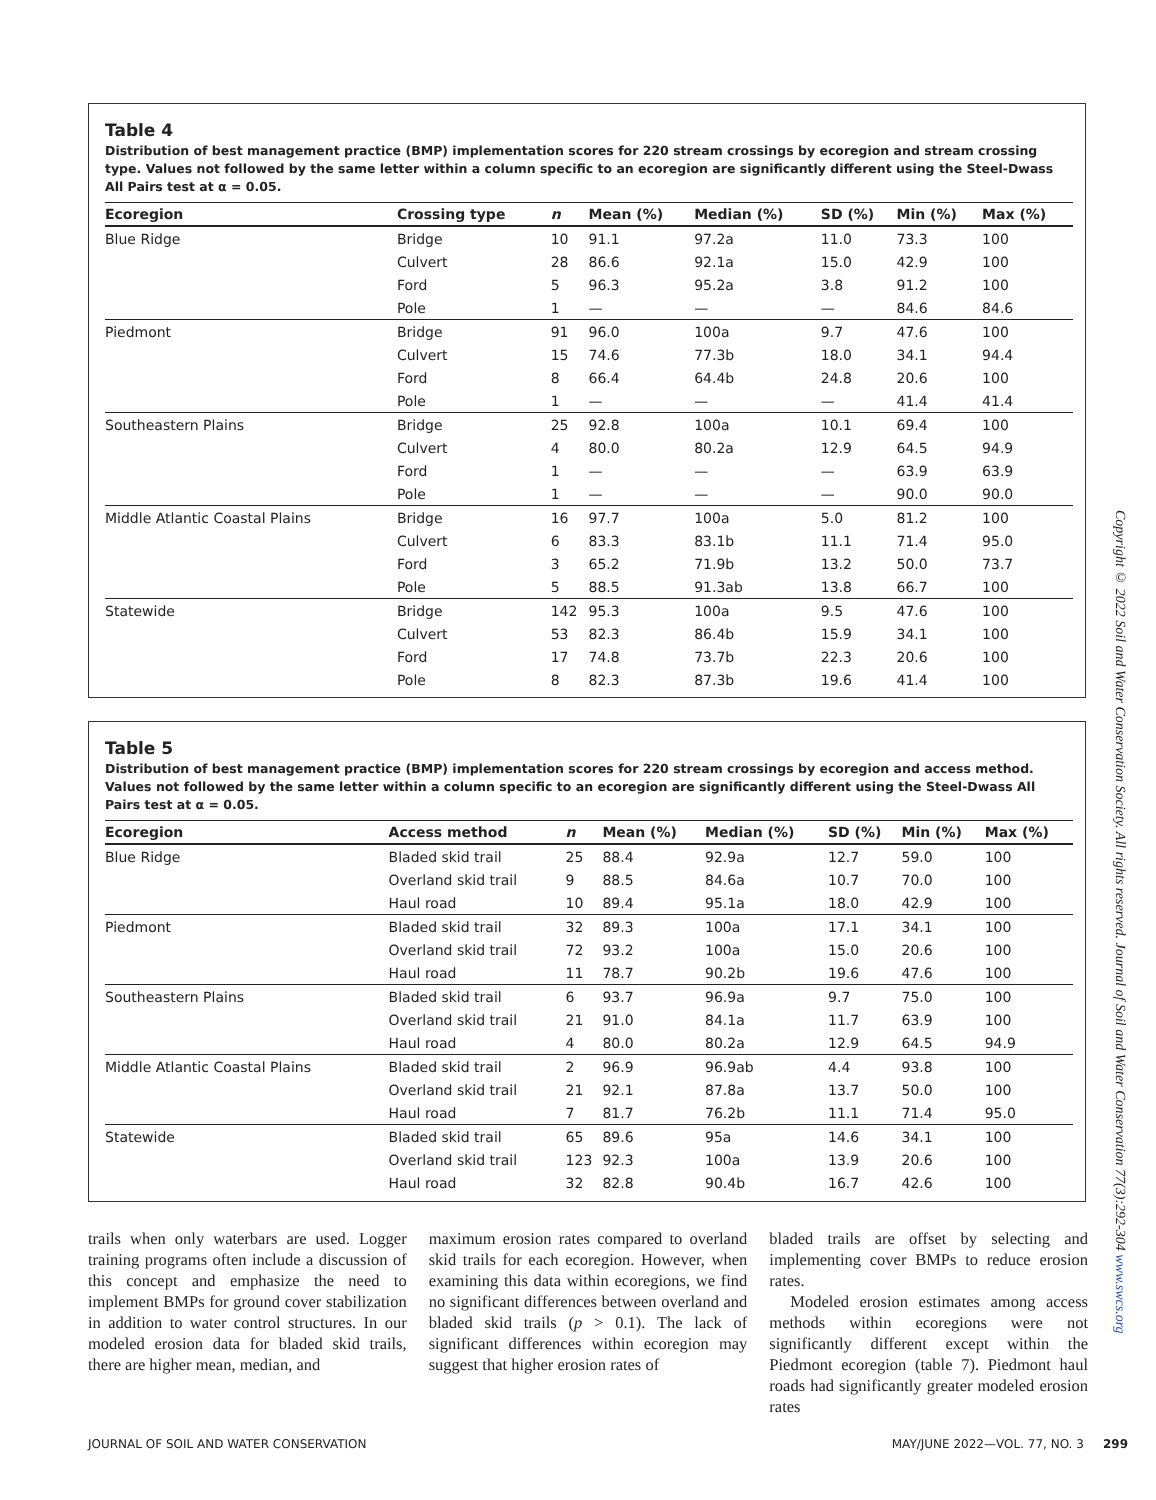Table 4
Distribution of best management practice (BMP) implementation scores for 220 stream crossings by ecoregion and stream crossing type. Values not followed by the same letter within a column specific to an ecoregion are significantly different using the Steel-Dwass All Pairs test at α = 0.05.
| Ecoregion | Crossing type | n | Mean (%) | Median (%) | SD (%) | Min (%) | Max (%) |
| --- | --- | --- | --- | --- | --- | --- | --- |
| Blue Ridge | Bridge | 10 | 91.1 | 97.2a | 11.0 | 73.3 | 100 |
| | Culvert | 28 | 86.6 | 92.1a | 15.0 | 42.9 | 100 |
| | Ford | 5 | 96.3 | 95.2a | 3.8 | 91.2 | 100 |
| | Pole | 1 | — | — | — | 84.6 | 84.6 |
| Piedmont | Bridge | 91 | 96.0 | 100a | 9.7 | 47.6 | 100 |
| | Culvert | 15 | 74.6 | 77.3b | 18.0 | 34.1 | 94.4 |
| | Ford | 8 | 66.4 | 64.4b | 24.8 | 20.6 | 100 |
| | Pole | 1 | — | — | — | 41.4 | 41.4 |
| Southeastern Plains | Bridge | 25 | 92.8 | 100a | 10.1 | 69.4 | 100 |
| | Culvert | 4 | 80.0 | 80.2a | 12.9 | 64.5 | 94.9 |
| | Ford | 1 | — | — | — | 63.9 | 63.9 |
| | Pole | 1 | — | — | — | 90.0 | 90.0 |
| Middle Atlantic Coastal Plains | Bridge | 16 | 97.7 | 100a | 5.0 | 81.2 | 100 |
| | Culvert | 6 | 83.3 | 83.1b | 11.1 | 71.4 | 95.0 |
| | Ford | 3 | 65.2 | 71.9b | 13.2 | 50.0 | 73.7 |
| | Pole | 5 | 88.5 | 91.3ab | 13.8 | 66.7 | 100 |
| Statewide | Bridge | 142 | 95.3 | 100a | 9.5 | 47.6 | 100 |
| | Culvert | 53 | 82.3 | 86.4b | 15.9 | 34.1 | 100 |
| | Ford | 17 | 74.8 | 73.7b | 22.3 | 20.6 | 100 |
| | Pole | 8 | 82.3 | 87.3b | 19.6 | 41.4 | 100 |
Table 5
Distribution of best management practice (BMP) implementation scores for 220 stream crossings by ecoregion and access method. Values not followed by the same letter within a column specific to an ecoregion are significantly different using the Steel-Dwass All Pairs test at α = 0.05.
| Ecoregion | Access method | n | Mean (%) | Median (%) | SD (%) | Min (%) | Max (%) |
| --- | --- | --- | --- | --- | --- | --- | --- |
| Blue Ridge | Bladed skid trail | 25 | 88.4 | 92.9a | 12.7 | 59.0 | 100 |
| | Overland skid trail | 9 | 88.5 | 84.6a | 10.7 | 70.0 | 100 |
| | Haul road | 10 | 89.4 | 95.1a | 18.0 | 42.9 | 100 |
| Piedmont | Bladed skid trail | 32 | 89.3 | 100a | 17.1 | 34.1 | 100 |
| | Overland skid trail | 72 | 93.2 | 100a | 15.0 | 20.6 | 100 |
| | Haul road | 11 | 78.7 | 90.2b | 19.6 | 47.6 | 100 |
| Southeastern Plains | Bladed skid trail | 6 | 93.7 | 96.9a | 9.7 | 75.0 | 100 |
| | Overland skid trail | 21 | 91.0 | 84.1a | 11.7 | 63.9 | 100 |
| | Haul road | 4 | 80.0 | 80.2a | 12.9 | 64.5 | 94.9 |
| Middle Atlantic Coastal Plains | Bladed skid trail | 2 | 96.9 | 96.9ab | 4.4 | 93.8 | 100 |
| | Overland skid trail | 21 | 92.1 | 87.8a | 13.7 | 50.0 | 100 |
| | Haul road | 7 | 81.7 | 76.2b | 11.1 | 71.4 | 95.0 |
| Statewide | Bladed skid trail | 65 | 89.6 | 95a | 14.6 | 34.1 | 100 |
| | Overland skid trail | 123 | 92.3 | 100a | 13.9 | 20.6 | 100 |
| | Haul road | 32 | 82.8 | 90.4b | 16.7 | 42.6 | 100 |
trails when only waterbars are used. Logger training programs often include a discussion of this concept and emphasize the need to implement BMPs for ground cover stabilization in addition to water control structures. In our modeled erosion data for bladed skid trails, there are higher mean, median, and
maximum erosion rates compared to overland skid trails for each ecoregion. However, when examining this data within ecoregions, we find no significant differences between overland and bladed skid trails (p > 0.1). The lack of significant differences within ecoregion may suggest that higher erosion rates of
bladed trails are offset by selecting and implementing cover BMPs to reduce erosion rates.
Modeled erosion estimates among access methods within ecoregions were not significantly different except within the Piedmont ecoregion (table 7). Piedmont haul roads had significantly greater modeled erosion rates
JOURNAL OF SOIL AND WATER CONSERVATION MAY/JUNE 2022—VOL. 77, NO. 3 299
Copyright © 2022 Soil and Water Conservation Society. All rights reserved. Journal of Soil and Water Conservation 77(3):292-304 www.swcs.org